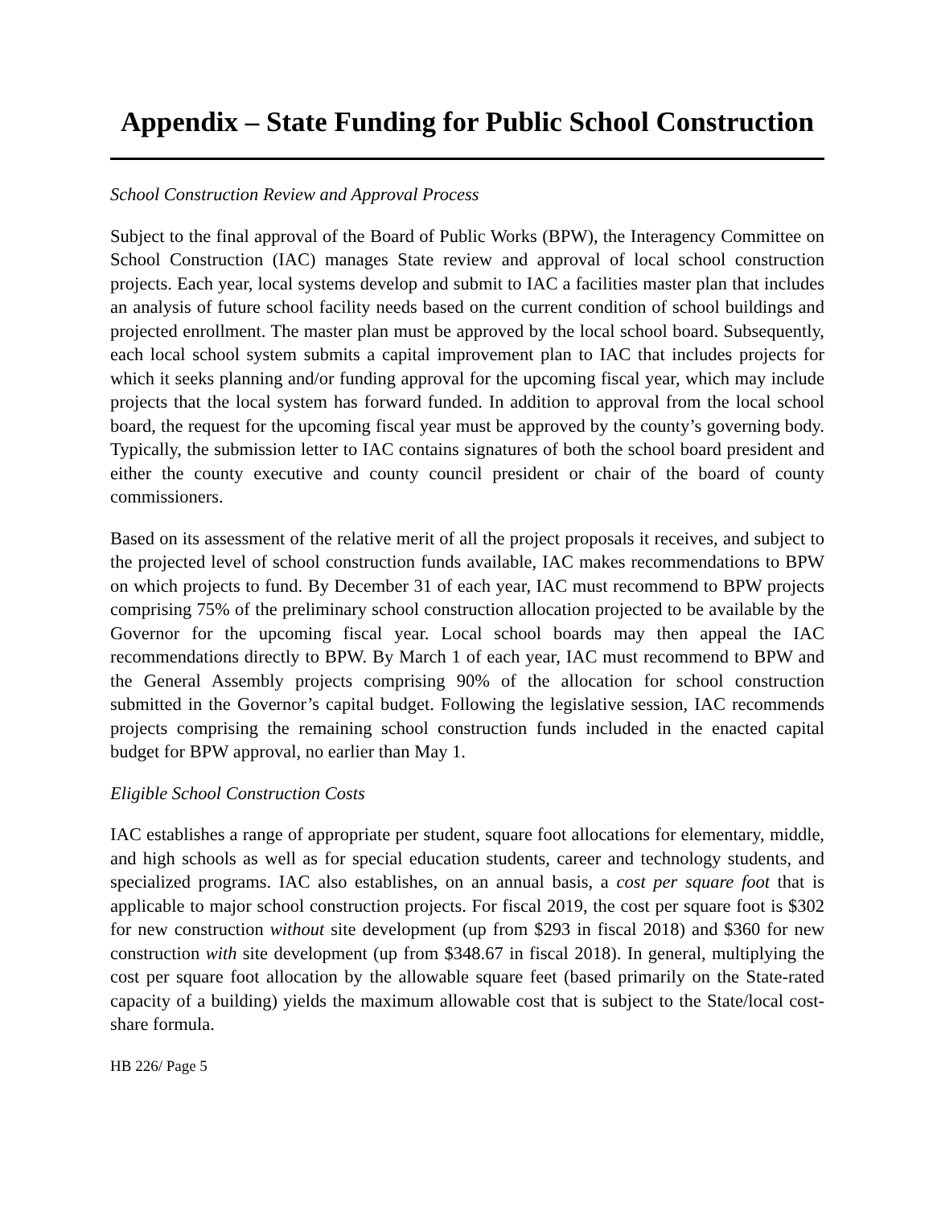Appendix – State Funding for Public School Construction
School Construction Review and Approval Process
Subject to the final approval of the Board of Public Works (BPW), the Interagency Committee on School Construction (IAC) manages State review and approval of local school construction projects. Each year, local systems develop and submit to IAC a facilities master plan that includes an analysis of future school facility needs based on the current condition of school buildings and projected enrollment. The master plan must be approved by the local school board. Subsequently, each local school system submits a capital improvement plan to IAC that includes projects for which it seeks planning and/or funding approval for the upcoming fiscal year, which may include projects that the local system has forward funded. In addition to approval from the local school board, the request for the upcoming fiscal year must be approved by the county’s governing body. Typically, the submission letter to IAC contains signatures of both the school board president and either the county executive and county council president or chair of the board of county commissioners.
Based on its assessment of the relative merit of all the project proposals it receives, and subject to the projected level of school construction funds available, IAC makes recommendations to BPW on which projects to fund. By December 31 of each year, IAC must recommend to BPW projects comprising 75% of the preliminary school construction allocation projected to be available by the Governor for the upcoming fiscal year. Local school boards may then appeal the IAC recommendations directly to BPW. By March 1 of each year, IAC must recommend to BPW and the General Assembly projects comprising 90% of the allocation for school construction submitted in the Governor’s capital budget. Following the legislative session, IAC recommends projects comprising the remaining school construction funds included in the enacted capital budget for BPW approval, no earlier than May 1.
Eligible School Construction Costs
IAC establishes a range of appropriate per student, square foot allocations for elementary, middle, and high schools as well as for special education students, career and technology students, and specialized programs. IAC also establishes, on an annual basis, a cost per square foot that is applicable to major school construction projects. For fiscal 2019, the cost per square foot is $302 for new construction without site development (up from $293 in fiscal 2018) and $360 for new construction with site development (up from $348.67 in fiscal 2018). In general, multiplying the cost per square foot allocation by the allowable square feet (based primarily on the State-rated capacity of a building) yields the maximum allowable cost that is subject to the State/local cost-share formula.
HB 226/ Page 5